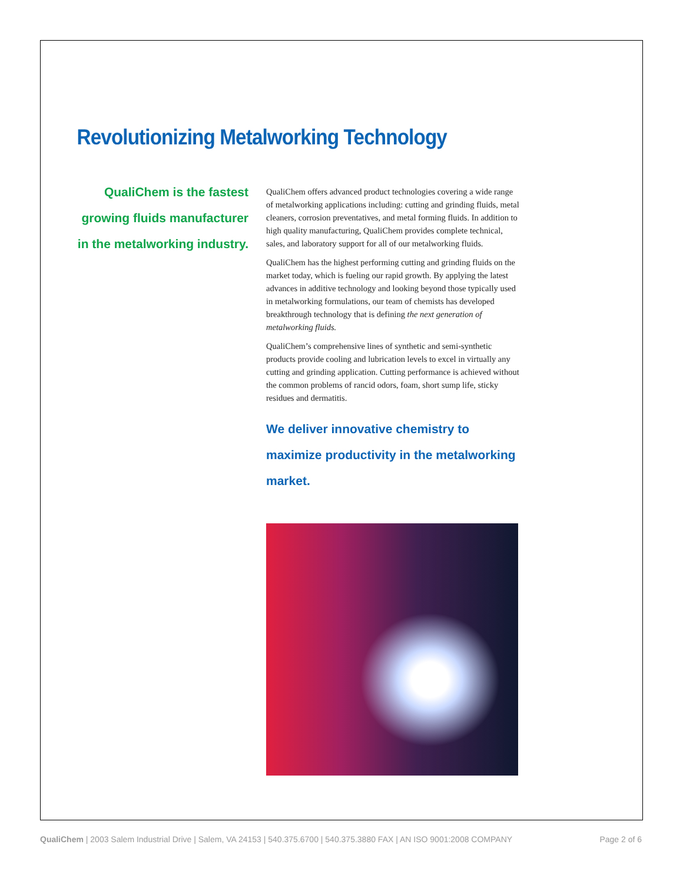Revolutionizing Metalworking Technology
QualiChem is the fastest
growing fluids manufacturer
in the metalworking industry.
QualiChem offers advanced product technologies covering a wide range of metalworking applications including: cutting and grinding fluids, metal cleaners, corrosion preventatives, and metal forming fluids. In addition to high quality manufacturing, QualiChem provides complete technical, sales, and laboratory support for all of our metalworking fluids.
QualiChem has the highest performing cutting and grinding fluids on the market today, which is fueling our rapid growth. By applying the latest advances in additive technology and looking beyond those typically used in metalworking formulations, our team of chemists has developed breakthrough technology that is defining the next generation of metalworking fluids.
QualiChem’s comprehensive lines of synthetic and semi-synthetic products provide cooling and lubrication levels to excel in virtually any cutting and grinding application. Cutting performance is achieved without the common problems of rancid odors, foam, short sump life, sticky residues and dermatitis.
We deliver innovative chemistry to maximize productivity in the metalworking market.
QualiChem | 2003 Salem Industrial Drive | Salem, VA 24153 | 540.375.6700 | 540.375.3880 FAX | AN ISO 9001:2008 COMPANY Page 2 of 6